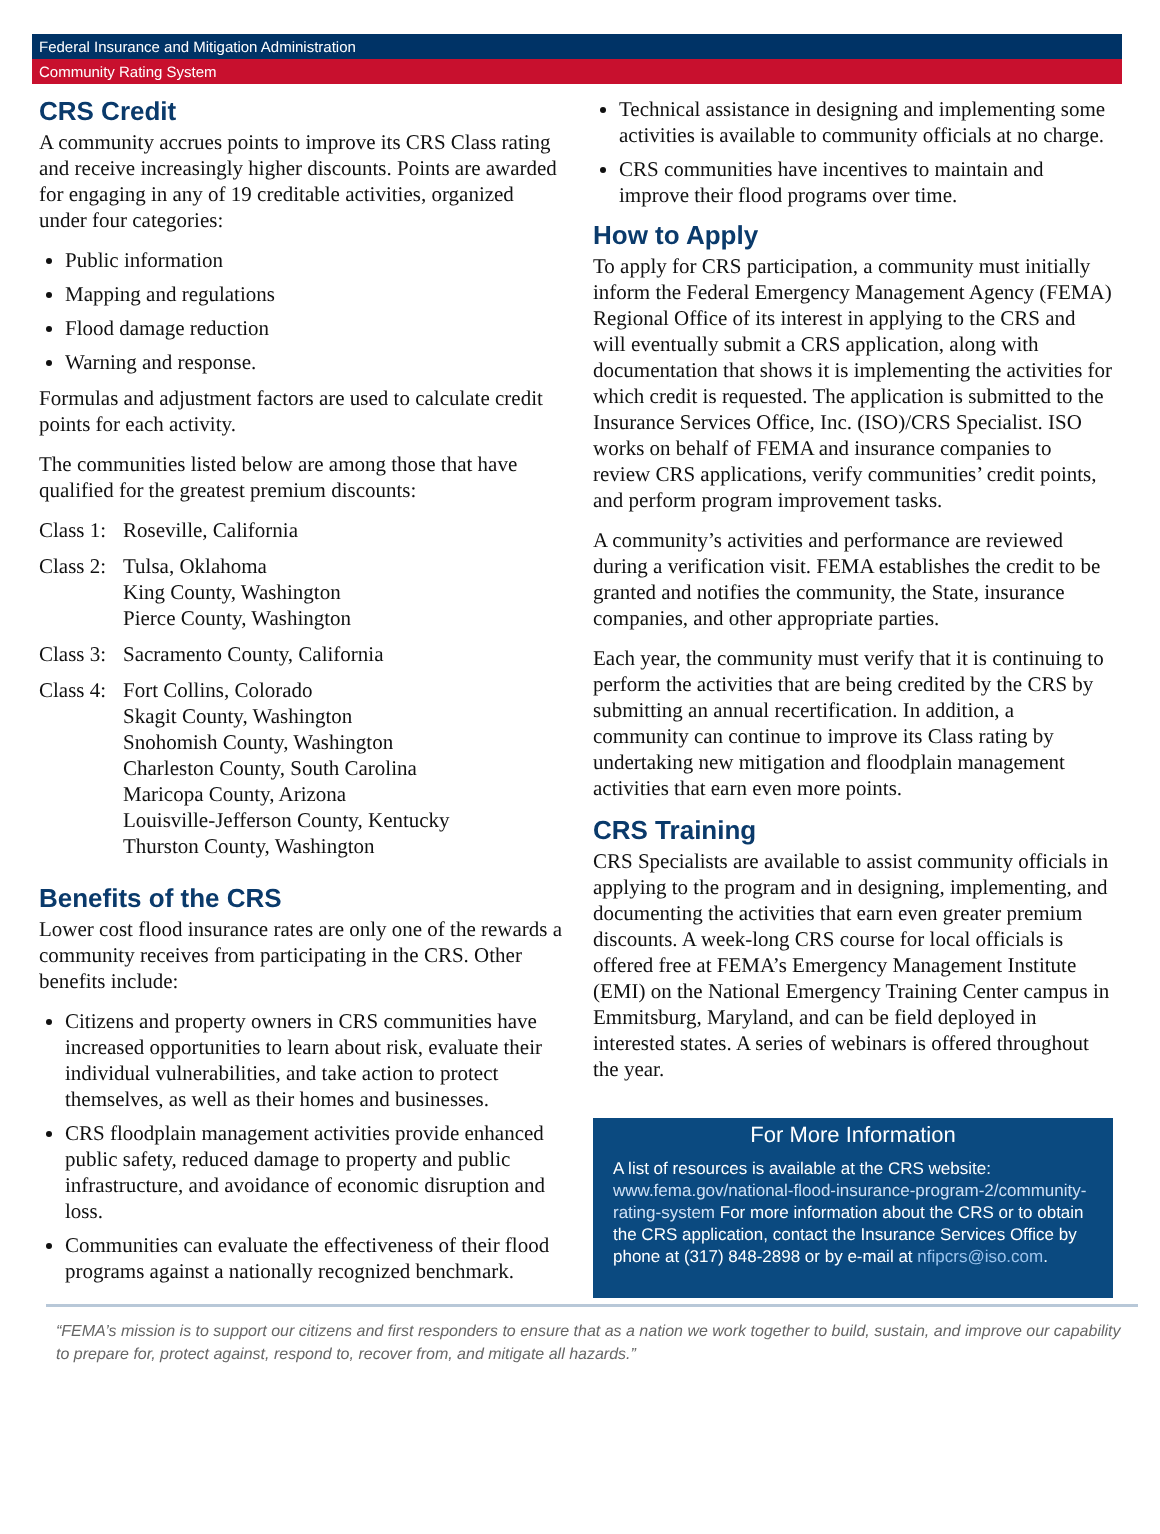Federal Insurance and Mitigation Administration
Community Rating System
CRS Credit
A community accrues points to improve its CRS Class rating and receive increasingly higher discounts. Points are awarded for engaging in any of 19 creditable activities, organized under four categories:
Public information
Mapping and regulations
Flood damage reduction
Warning and response.
Formulas and adjustment factors are used to calculate credit points for each activity.
The communities listed below are among those that have qualified for the greatest premium discounts:
Class 1: Roseville, California
Class 2: Tulsa, Oklahoma
King County, Washington
Pierce County, Washington
Class 3: Sacramento County, California
Class 4: Fort Collins, Colorado
Skagit County, Washington
Snohomish County, Washington
Charleston County, South Carolina
Maricopa County, Arizona
Louisville-Jefferson County, Kentucky
Thurston County, Washington
Benefits of the CRS
Lower cost flood insurance rates are only one of the rewards a community receives from participating in the CRS. Other benefits include:
Citizens and property owners in CRS communities have increased opportunities to learn about risk, evaluate their individual vulnerabilities, and take action to protect themselves, as well as their homes and businesses.
CRS floodplain management activities provide enhanced public safety, reduced damage to property and public infrastructure, and avoidance of economic disruption and loss.
Communities can evaluate the effectiveness of their flood programs against a nationally recognized benchmark.
Technical assistance in designing and implementing some activities is available to community officials at no charge.
CRS communities have incentives to maintain and improve their flood programs over time.
How to Apply
To apply for CRS participation, a community must initially inform the Federal Emergency Management Agency (FEMA) Regional Office of its interest in applying to the CRS and will eventually submit a CRS application, along with documentation that shows it is implementing the activities for which credit is requested. The application is submitted to the Insurance Services Office, Inc. (ISO)/CRS Specialist. ISO works on behalf of FEMA and insurance companies to review CRS applications, verify communities’ credit points, and perform program improvement tasks.
A community’s activities and performance are reviewed during a verification visit. FEMA establishes the credit to be granted and notifies the community, the State, insurance companies, and other appropriate parties.
Each year, the community must verify that it is continuing to perform the activities that are being credited by the CRS by submitting an annual recertification. In addition, a community can continue to improve its Class rating by undertaking new mitigation and floodplain management activities that earn even more points.
CRS Training
CRS Specialists are available to assist community officials in applying to the program and in designing, implementing, and documenting the activities that earn even greater premium discounts. A week-long CRS course for local officials is offered free at FEMA’s Emergency Management Institute (EMI) on the National Emergency Training Center campus in Emmitsburg, Maryland, and can be field deployed in interested states. A series of webinars is offered throughout the year.
For More Information
A list of resources is available at the CRS website: www.fema.gov/national-flood-insurance-program-2/community-rating-system For more information about the CRS or to obtain the CRS application, contact the Insurance Services Office by phone at (317) 848-2898 or by e-mail at nfipcrs@iso.com.
“FEMA’s mission is to support our citizens and first responders to ensure that as a nation we work together to build, sustain, and improve our capability to prepare for, protect against, respond to, recover from, and mitigate all hazards.”